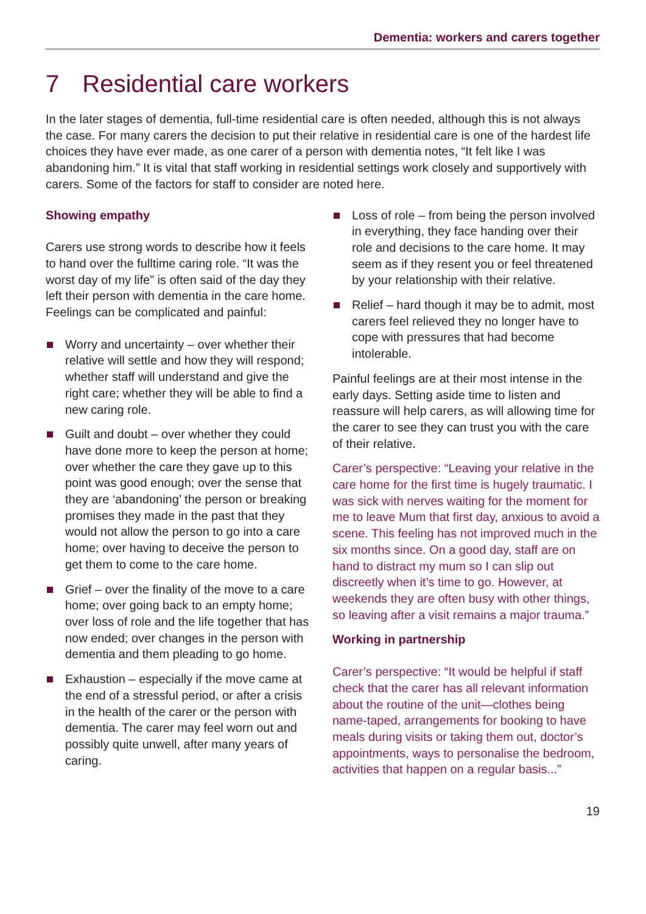Dementia: workers and carers together
7 Residential care workers
In the later stages of dementia, full-time residential care is often needed, although this is not always the case. For many carers the decision to put their relative in residential care is one of the hardest life choices they have ever made, as one carer of a person with dementia notes, “It felt like I was abandoning him.” It is vital that staff working in residential settings work closely and supportively with carers. Some of the factors for staff to consider are noted here.
Showing empathy
Carers use strong words to describe how it feels to hand over the fulltime caring role. “It was the worst day of my life” is often said of the day they left their person with dementia in the care home. Feelings can be complicated and painful:
Worry and uncertainty – over whether their relative will settle and how they will respond; whether staff will understand and give the right care; whether they will be able to find a new caring role.
Guilt and doubt – over whether they could have done more to keep the person at home; over whether the care they gave up to this point was good enough; over the sense that they are ‘abandoning’ the person or breaking promises they made in the past that they would not allow the person to go into a care home; over having to deceive the person to get them to come to the care home.
Grief – over the finality of the move to a care home; over going back to an empty home; over loss of role and the life together that has now ended; over changes in the person with dementia and them pleading to go home.
Exhaustion – especially if the move came at the end of a stressful period, or after a crisis in the health of the carer or the person with dementia. The carer may feel worn out and possibly quite unwell, after many years of caring.
Loss of role – from being the person involved in everything, they face handing over their role and decisions to the care home. It may seem as if they resent you or feel threatened by your relationship with their relative.
Relief – hard though it may be to admit, most carers feel relieved they no longer have to cope with pressures that had become intolerable.
Painful feelings are at their most intense in the early days. Setting aside time to listen and reassure will help carers, as will allowing time for the carer to see they can trust you with the care of their relative.
Carer’s perspective: “Leaving your relative in the care home for the first time is hugely traumatic. I was sick with nerves waiting for the moment for me to leave Mum that first day, anxious to avoid a scene. This feeling has not improved much in the six months since. On a good day, staff are on hand to distract my mum so I can slip out discreetly when it’s time to go. However, at weekends they are often busy with other things, so leaving after a visit remains a major trauma.”
Working in partnership
Carer’s perspective: “It would be helpful if staff check that the carer has all relevant information about the routine of the unit—clothes being name-taped, arrangements for booking to have meals during visits or taking them out, doctor’s appointments, ways to personalise the bedroom, activities that happen on a regular basis...”
19